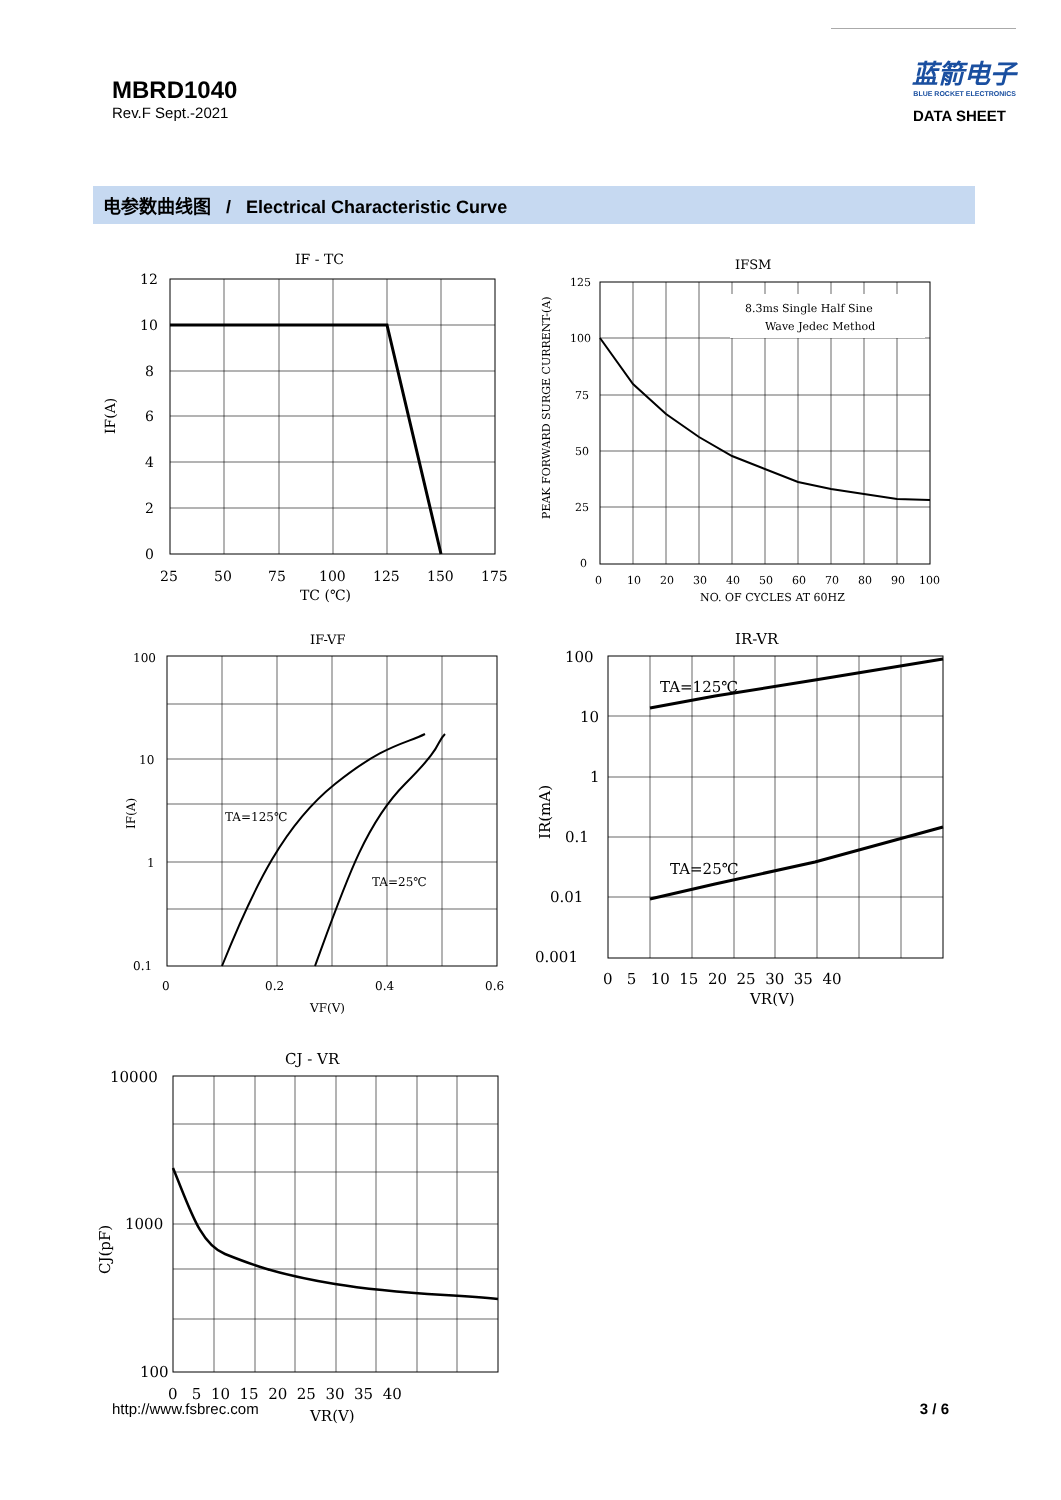MBRD1040
Rev.F Sept.-2021
蓝箭电子
BLUE ROCKET ELECTRONICS
DATA SHEET
电参数曲线图 / Electrical Characteristic Curve
IF - TC
12
10
8
6
4
2
0
25
50
75
100
125
150
175
TC (℃)
IF(A)
IFSM
8.3ms Single Half Sine
Wave Jedec Method
125
100
75
50
25
0
0
10
20
30
40
50
60
70
80
90
100
NO. OF CYCLES AT 60HZ
PEAK FORWARD SURGE CURRENT-(A)
IF-VF
TA=125℃
TA=25℃
100
10
1
0.1
0
0.2
0.4
0.6
VF(V)
IF(A)
IR-VR
TA=125℃
TA=25℃
100
10
1
0.1
0.01
0.001
0 5 10 15 20 25 30 35 40
VR(V)
IR(mA)
CJ - VR
10000
1000
100
0 5 10 15 20 25 30 35 40
VR(V)
CJ(pF)
http://www.fsbrec.com 3 / 6